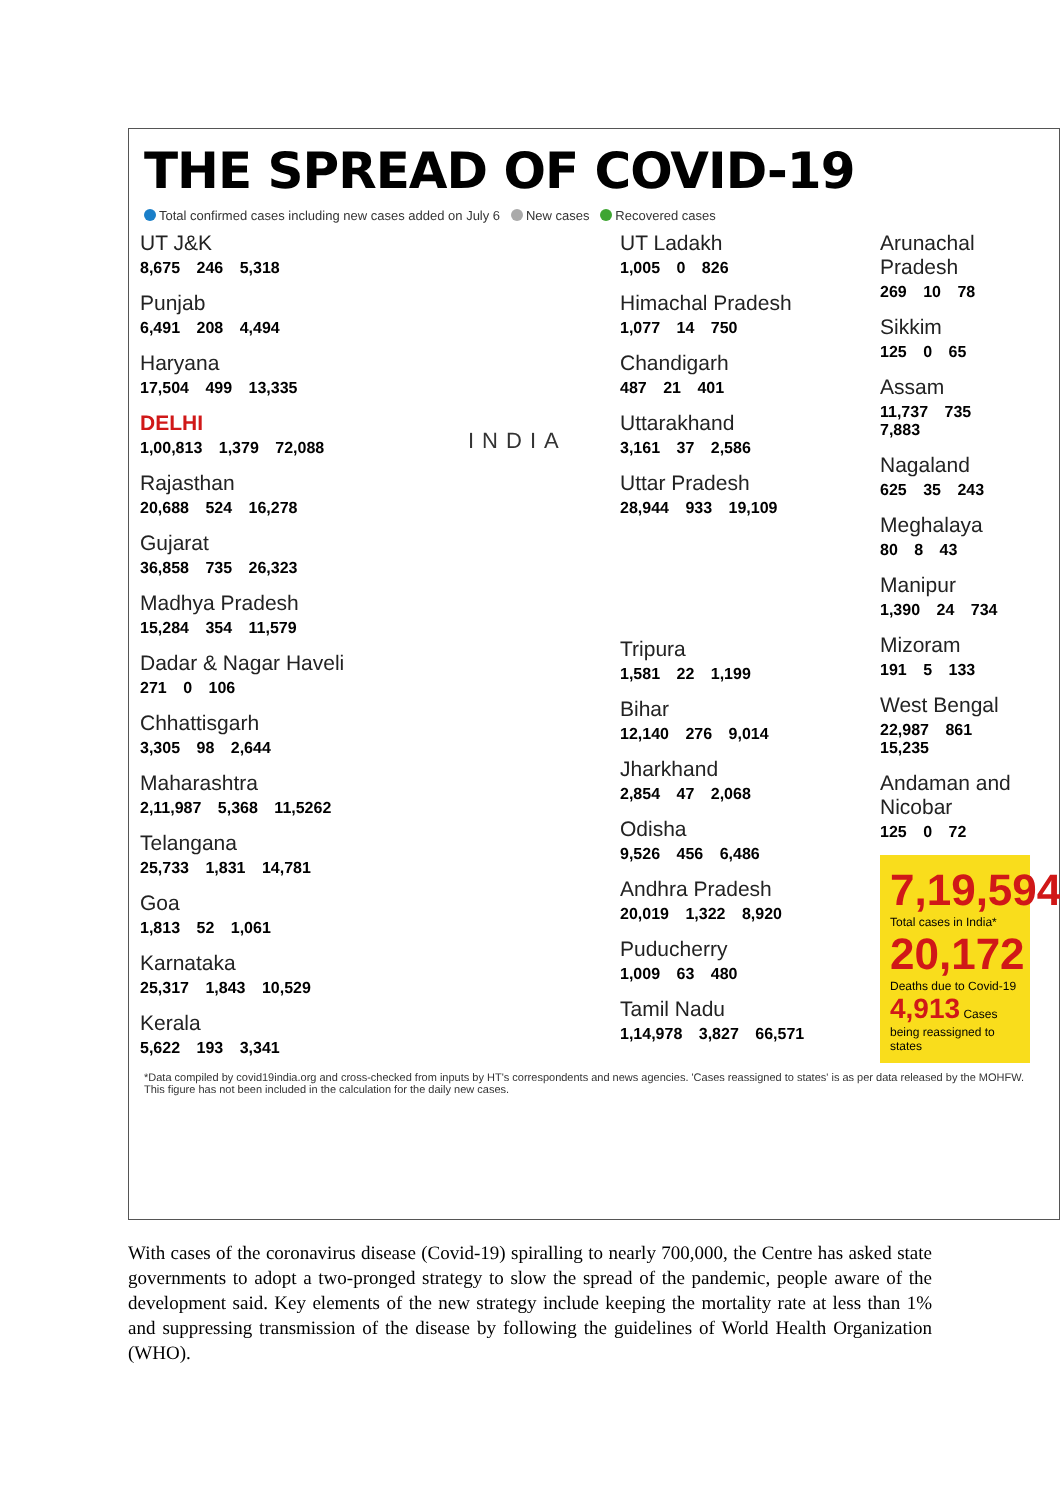THE SPREAD OF COVID-19
Total confirmed cases including new cases added on July 6 New cases Recovered cases
UT J&K
8,675 246 5,318
Punjab
6,491 208 4,494
Haryana
17,504 499 13,335
DELHI
1,00,813 1,379 72,088
Rajasthan
20,688 524 16,278
Gujarat
36,858 735 26,323
Madhya Pradesh
15,284 354 11,579
Dadar & Nagar Haveli
271 0 106
Chhattisgarh
3,305 98 2,644
Maharashtra
2,11,987 5,368 11,5262
Telangana
25,733 1,831 14,781
Goa
1,813 52 1,061
Karnataka
25,317 1,843 10,529
Kerala
5,622 193 3,341
UT Ladakh
1,005 0 826
Himachal Pradesh
1,077 14 750
Chandigarh
487 21 401
Uttarakhand
3,161 37 2,586
Uttar Pradesh
28,944 933 19,109
Tripura
1,581 22 1,199
Bihar
12,140 276 9,014
Jharkhand
2,854 47 2,068
Odisha
9,526 456 6,486
Andhra Pradesh
20,019 1,322 8,920
Puducherry
1,009 63 480
Tamil Nadu
1,14,978 3,827 66,571
Arunachal Pradesh
269 10 78
Sikkim
125 0 65
Assam
11,737 735 7,883
Nagaland
625 35 243
Meghalaya
80 8 43
Manipur
1,390 24 734
Mizoram
191 5 133
West Bengal
22,987 861 15,235
Andaman and Nicobar
125 0 72
7,19,594
Total cases in India*
20,172
Deaths due to Covid-19
4,913 Cases being reassigned to states
INDIA
*Data compiled by covid19india.org and cross-checked from inputs by HT's correspondents and news agencies. 'Cases reassigned to states' is as per data released by the MOHFW. This figure has not been included in the calculation for the daily new cases.
With cases of the coronavirus disease (Covid-19) spiralling to nearly 700,000, the Centre has asked state governments to adopt a two-pronged strategy to slow the spread of the pandemic, people aware of the development said. Key elements of the new strategy include keeping the mortality rate at less than 1% and suppressing transmission of the disease by following the guidelines of World Health Organization (WHO).